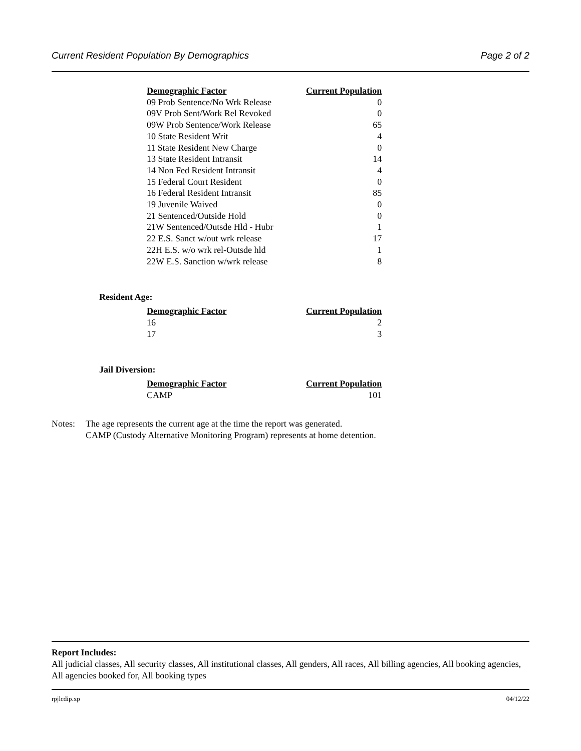Current Resident Population By Demographics Page 2 of 2
| Demographic Factor | Current Population |
| --- | --- |
| 09 Prob Sentence/No Wrk Release | 0 |
| 09V Prob Sent/Work Rel Revoked | 0 |
| 09W Prob Sentence/Work Release | 65 |
| 10 State Resident Writ | 4 |
| 11 State Resident New Charge | 0 |
| 13 State Resident Intransit | 14 |
| 14 Non Fed Resident Intransit | 4 |
| 15 Federal Court Resident | 0 |
| 16 Federal Resident Intransit | 85 |
| 19 Juvenile Waived | 0 |
| 21 Sentenced/Outside Hold | 0 |
| 21W Sentenced/Outsde Hld - Hubr | 1 |
| 22 E.S. Sanct w/out wrk release | 17 |
| 22H E.S. w/o wrk rel-Outsde hld | 1 |
| 22W E.S. Sanction w/wrk release | 8 |
Resident Age:
| Demographic Factor | Current Population |
| --- | --- |
| 16 | 2 |
| 17 | 3 |
Jail Diversion:
| Demographic Factor | Current Population |
| --- | --- |
| CAMP | 101 |
Notes: The age represents the current age at the time the report was generated.
CAMP (Custody Alternative Monitoring Program) represents at home detention.
Report Includes:
All judicial classes, All security classes, All institutional classes, All genders, All races, All billing agencies, All booking agencies, All agencies booked for, All booking types
rpjlcdip.xp 04/12/22